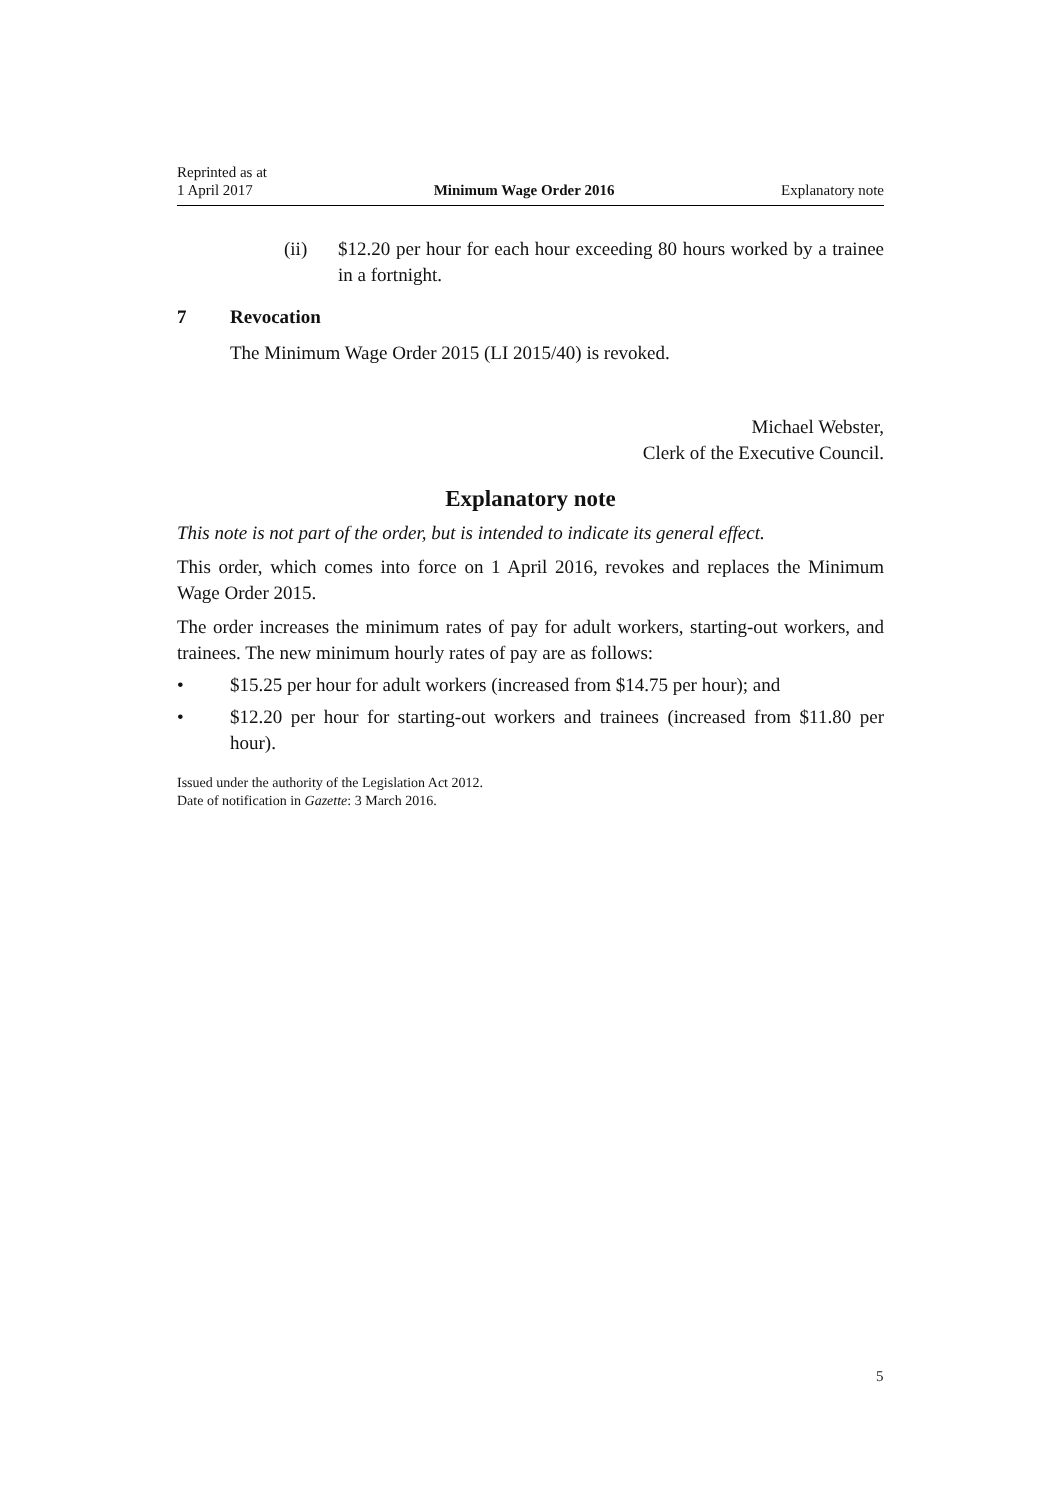Reprinted as at
1 April 2017
Minimum Wage Order 2016
Explanatory note
(ii) $12.20 per hour for each hour exceeding 80 hours worked by a trainee in a fortnight.
7 Revocation
The Minimum Wage Order 2015 (LI 2015/40) is revoked.
Michael Webster,
Clerk of the Executive Council.
Explanatory note
This note is not part of the order, but is intended to indicate its general effect.
This order, which comes into force on 1 April 2016, revokes and replaces the Minimum Wage Order 2015.
The order increases the minimum rates of pay for adult workers, starting-out workers, and trainees. The new minimum hourly rates of pay are as follows:
• $15.25 per hour for adult workers (increased from $14.75 per hour); and
• $12.20 per hour for starting-out workers and trainees (increased from $11.80 per hour).
Issued under the authority of the Legislation Act 2012.
Date of notification in Gazette: 3 March 2016.
5